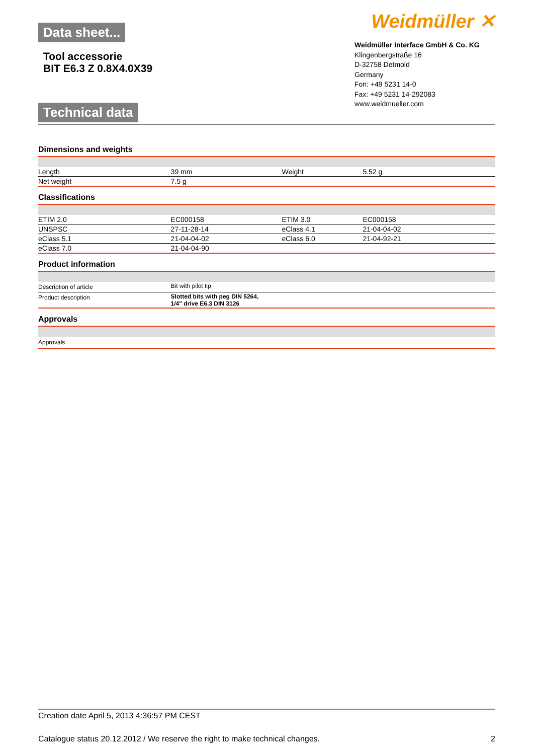Data sheet...
Tool accessorie
BIT E6.3 Z 0.8X4.0X39
Technical data
Weidmüller ✕
Weidmüller Interface GmbH & Co. KG
Klingenbergstraße 16
D-32758 Detmold
Germany
Fon: +49 5231 14-0
Fax: +49 5231 14-292083
www.weidmueller.com
Dimensions and weights
| Length | 39 mm | Weight | 5.52 g |
| Net weight | 7.5 g | | |
Classifications
| ETIM 2.0 | EC000158 | ETIM 3.0 | EC000158 |
| UNSPSC | 27-11-28-14 | eClass 4.1 | 21-04-04-02 |
| eClass 5.1 | 21-04-04-02 | eClass 6.0 | 21-04-92-21 |
| eClass 7.0 | 21-04-04-90 | | |
Product information
| Description of article | Bit with pilot tip |
| Product description | Slotted bits with peg DIN 5264, 1/4" drive E6.3 DIN 3126 |
Approvals
| Approvals |
Creation date April 5, 2013 4:36:57 PM CEST
Catalogue status 20.12.2012 / We reserve the right to make technical changes. 2